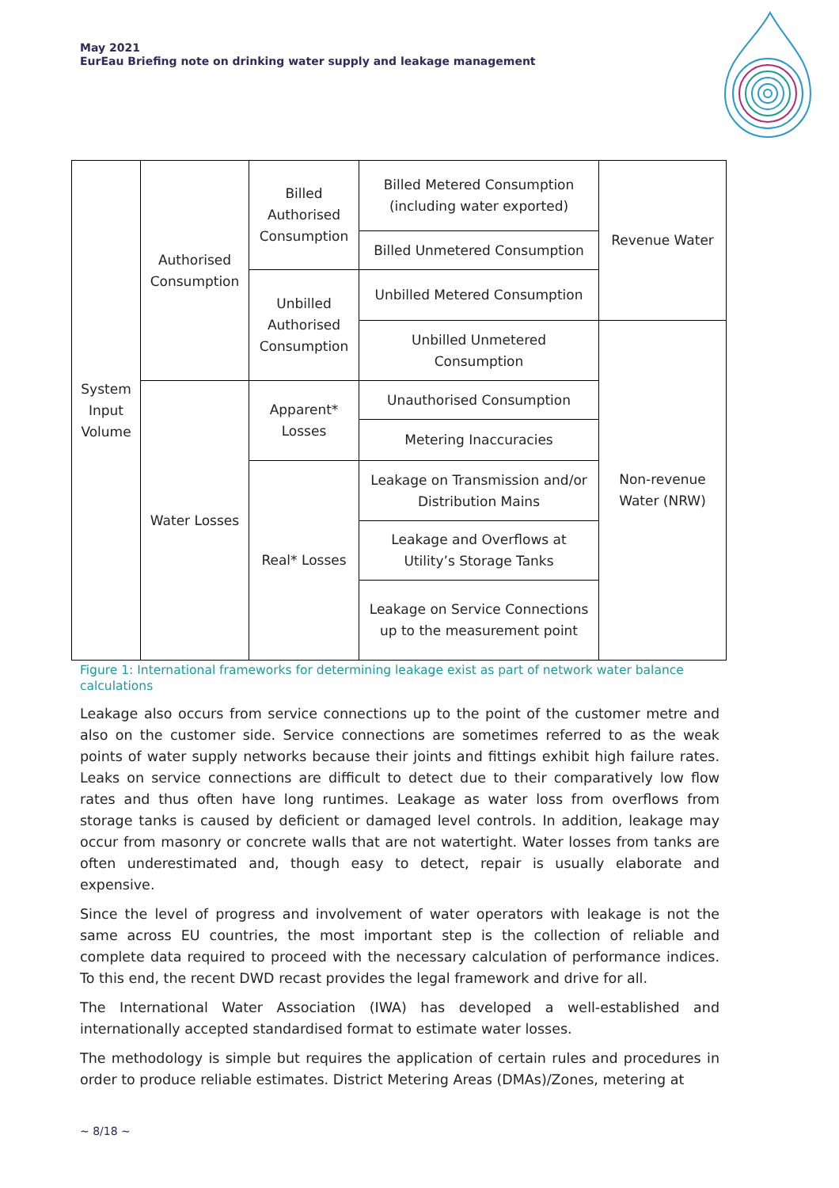May 2021
EurEau Briefing note on drinking water supply and leakage management
| System Input Volume | Authorised Consumption | Billed Authorised Consumption | Billed Metered Consumption (including water exported) | Revenue Water |
| | | | Billed Unmetered Consumption | |
| | | Unbilled Authorised Consumption | Unbilled Metered Consumption | |
| | | | Unbilled Unmetered Consumption | Non-revenue Water (NRW) |
| | Water Losses | Apparent* Losses | Unauthorised Consumption | |
| | | | Metering Inaccuracies | |
| | | Real* Losses | Leakage on Transmission and/or Distribution Mains | |
| | | | Leakage and Overflows at Utility’s Storage Tanks | |
| | | | Leakage on Service Connections up to the measurement point | |
Figure 1: International frameworks for determining leakage exist as part of network water balance calculations
Leakage also occurs from service connections up to the point of the customer metre and also on the customer side. Service connections are sometimes referred to as the weak points of water supply networks because their joints and fittings exhibit high failure rates. Leaks on service connections are difficult to detect due to their comparatively low flow rates and thus often have long runtimes. Leakage as water loss from overflows from storage tanks is caused by deficient or damaged level controls. In addition, leakage may occur from masonry or concrete walls that are not watertight. Water losses from tanks are often underestimated and, though easy to detect, repair is usually elaborate and expensive.
Since the level of progress and involvement of water operators with leakage is not the same across EU countries, the most important step is the collection of reliable and complete data required to proceed with the necessary calculation of performance indices. To this end, the recent DWD recast provides the legal framework and drive for all.
The International Water Association (IWA) has developed a well-established and internationally accepted standardised format to estimate water losses.
The methodology is simple but requires the application of certain rules and procedures in order to produce reliable estimates. District Metering Areas (DMAs)/Zones, metering at
~ 8/18 ~